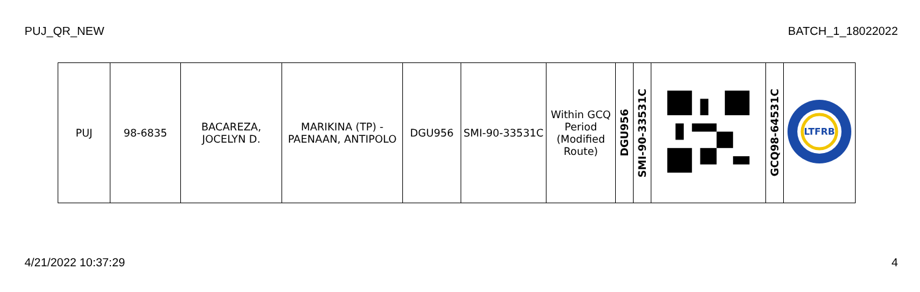PUJ_QR_NEW BATCH_1_18022022
| PUJ | 98-6835 | BACAREZA, JOCELYN D. | MARIKINA (TP) - PAENAAN, ANTIPOLO | DGU956 | SMI-90-33531C | Within GCQ Period (Modified Route) | DGU956 | SMI-90-33531C | | GCQ98-64531C | LTFRB |
4/21/2022 10:37:29 4